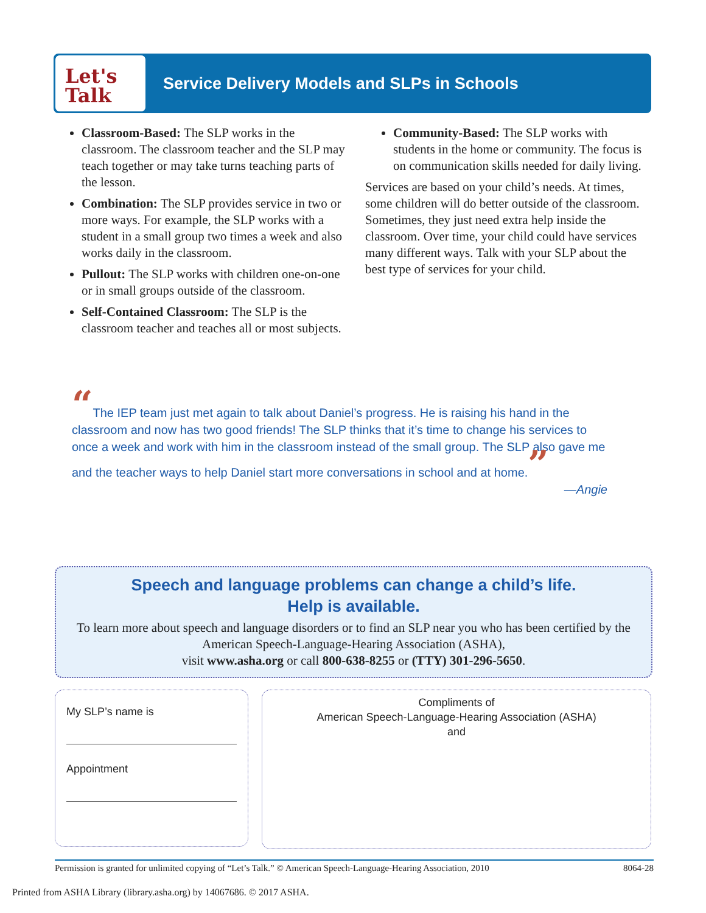Let's
Talk
Service Delivery Models and SLPs in Schools
Classroom-Based: The SLP works in the classroom. The classroom teacher and the SLP may teach together or may take turns teaching parts of the lesson.
Combination: The SLP provides service in two or more ways. For example, the SLP works with a student in a small group two times a week and also works daily in the classroom.
Pullout: The SLP works with children one-on-one or in small groups outside of the classroom.
Self-Contained Classroom: The SLP is the classroom teacher and teaches all or most subjects.
Community-Based: The SLP works with students in the home or community. The focus is on communication skills needed for daily living.
Services are based on your child’s needs. At times, some children will do better outside of the classroom. Sometimes, they just need extra help inside the classroom. Over time, your child could have services many different ways. Talk with your SLP about the best type of services for your child.
“The IEP team just met again to talk about Daniel’s progress. He is raising his hand in the classroom and now has two good friends! The SLP thinks that it’s time to change his services to once a week and work with him in the classroom instead of the small group. The SLP also gave me and the teacher ways to help Daniel start more conversations in school and at home.”
—Angie
Speech and language problems can change a child’s life.
Help is available.
To learn more about speech and language disorders or to find an SLP near you who has been certified by the American Speech-Language-Hearing Association (ASHA),
visit www.asha.org or call 800-638-8255 or (TTY) 301-296-5650.
My SLP’s name is
Appointment
Compliments of
American Speech-Language-Hearing Association (ASHA)
and
Permission is granted for unlimited copying of “Let’s Talk.” © American Speech-Language-Hearing Association, 2010 8064-28
Printed from ASHA Library (library.asha.org) by 14067686. © 2017 ASHA.